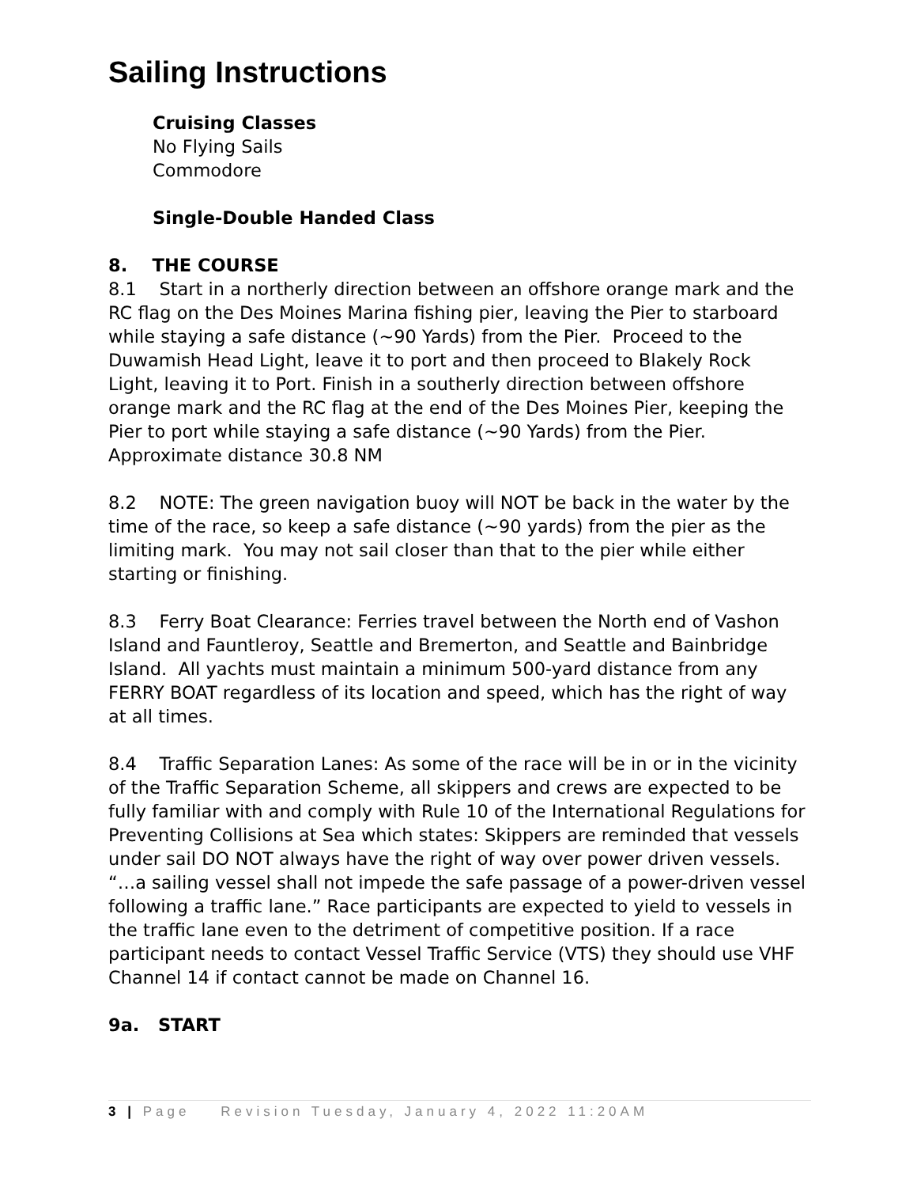Sailing Instructions
Cruising Classes
No Flying Sails
Commodore
Single-Double Handed Class
8. THE COURSE
8.1 Start in a northerly direction between an offshore orange mark and the RC flag on the Des Moines Marina fishing pier, leaving the Pier to starboard while staying a safe distance (~90 Yards) from the Pier. Proceed to the Duwamish Head Light, leave it to port and then proceed to Blakely Rock Light, leaving it to Port. Finish in a southerly direction between offshore orange mark and the RC flag at the end of the Des Moines Pier, keeping the Pier to port while staying a safe distance (~90 Yards) from the Pier. Approximate distance 30.8 NM
8.2 NOTE: The green navigation buoy will NOT be back in the water by the time of the race, so keep a safe distance (~90 yards) from the pier as the limiting mark. You may not sail closer than that to the pier while either starting or finishing.
8.3 Ferry Boat Clearance: Ferries travel between the North end of Vashon Island and Fauntleroy, Seattle and Bremerton, and Seattle and Bainbridge Island. All yachts must maintain a minimum 500-yard distance from any FERRY BOAT regardless of its location and speed, which has the right of way at all times.
8.4 Traffic Separation Lanes: As some of the race will be in or in the vicinity of the Traffic Separation Scheme, all skippers and crews are expected to be fully familiar with and comply with Rule 10 of the International Regulations for Preventing Collisions at Sea which states: Skippers are reminded that vessels under sail DO NOT always have the right of way over power driven vessels. “…a sailing vessel shall not impede the safe passage of a power-driven vessel following a traffic lane.” Race participants are expected to yield to vessels in the traffic lane even to the detriment of competitive position. If a race participant needs to contact Vessel Traffic Service (VTS) they should use VHF Channel 14 if contact cannot be made on Channel 16.
9a. START
3 | Page Revision Tuesday, January 4, 2022 11:20AM